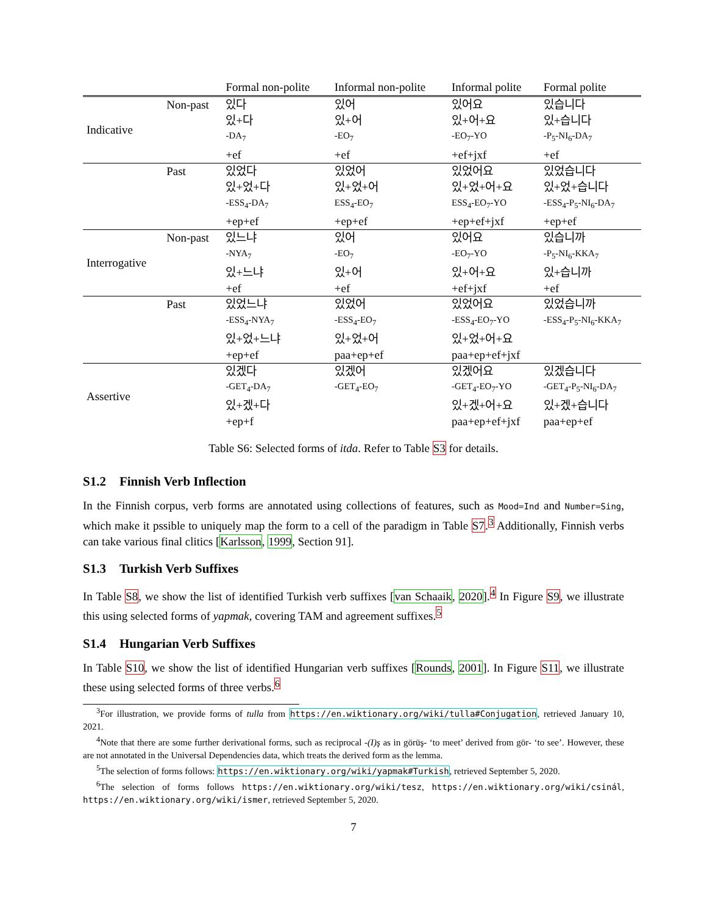| | | Formal non-polite | Informal non-polite | Informal polite | Formal polite |
| --- | --- | --- | --- | --- | --- |
| Indicative | Non-past | 있다 | 있어 | 있어요 | 있습니다 |
| | | 있+다 | 있+어 | 있+어+요 | 있+습니다 |
| | | -DA<sub>7</sub> | -EO<sub>7</sub> | -EO<sub>7</sub>-YO | -P<sub>5</sub>-NI<sub>6</sub>-DA<sub>7</sub> |
| | | +ef | +ef | +ef+jxf | +ef |
| | Past | 있었다 | 있었어 | 있었어요 | 있었습니다 |
| | | 있+었+다 | 있+었+어 | 있+었+어+요 | 있+었+습니다 |
| | | -ESS<sub>4</sub>-DA<sub>7</sub> | ESS<sub>4</sub>-EO<sub>7</sub> | ESS<sub>4</sub>-EO<sub>7</sub>-YO | -ESS<sub>4</sub>-P<sub>5</sub>-NI<sub>6</sub>-DA<sub>7</sub> |
| | | +ep+ef | +ep+ef | +ep+ef+jxf | +ep+ef |
| Interrogative | Non-past | 있느냐 | 있어 | 있어요 | 있습니까 |
| | | -NYA<sub>7</sub> | -EO<sub>7</sub> | -EO<sub>7</sub>-YO | -P<sub>5</sub>-NI<sub>6</sub>-KKA<sub>7</sub> |
| | | 있+느냐 | 있+어 | 있+어+요 | 있+습니까 |
| | | +ef | +ef | +ef+jxf | +ef |
| | Past | 있었느냐 | 있었어 | 있었어요 | 있었습니까 |
| | | -ESS<sub>4</sub>-NYA<sub>7</sub> | -ESS<sub>4</sub>-EO<sub>7</sub> | -ESS<sub>4</sub>-EO<sub>7</sub>-YO | -ESS<sub>4</sub>-P<sub>5</sub>-NI<sub>6</sub>-KKA<sub>7</sub> |
| | | 있+었+느냐 | 있+었+어 | 있+었+어+요 | |
| | | +ep+ef | paa+ep+ef | paa+ep+ef+jxf | |
| Assertive | | 있겠다 | 있겠어 | 있겠어요 | 있겠습니다 |
| | | -GET<sub>4</sub>-DA<sub>7</sub> | -GET<sub>4</sub>-EO<sub>7</sub> | -GET<sub>4</sub>-EO<sub>7</sub>-YO | -GET<sub>4</sub>-P<sub>5</sub>-NI<sub>6</sub>-DA<sub>7</sub> |
| | | 있+겠+다 | | 있+겠+어+요 | 있+겠+습니다 |
| | | +ep+f | | paa+ep+ef+jxf | paa+ep+ef |
Table S6: Selected forms of itda. Refer to Table S3 for details.
S1.2 Finnish Verb Inflection
In the Finnish corpus, verb forms are annotated using collections of features, such as Mood=Ind and Number=Sing, which make it pssible to uniquely map the form to a cell of the paradigm in Table S7.<sup>3</sup> Additionally, Finnish verbs can take various final clitics [Karlsson, 1999, Section 91].
S1.3 Turkish Verb Suffixes
In Table S8, we show the list of identified Turkish verb suffixes [van Schaaik, 2020].<sup>4</sup> In Figure S9, we illustrate this using selected forms of yapmak, covering TAM and agreement suffixes.<sup>5</sup>
S1.4 Hungarian Verb Suffixes
In Table S10, we show the list of identified Hungarian verb suffixes [Rounds, 2001]. In Figure S11, we illustrate these using selected forms of three verbs.<sup>6</sup>
<sup>3</sup> For illustration, we provide forms of tulla from https://en.wiktionary.org/wiki/tulla#Conjugation, retrieved January 10, 2021.
<sup>4</sup> Note that there are some further derivational forms, such as reciprocal -(I)ş as in görüş- ‘to meet’ derived from gör- ‘to see’. However, these are not annotated in the Universal Dependencies data, which treats the derived form as the lemma.
<sup>5</sup> The selection of forms follows: https://en.wiktionary.org/wiki/yapmak#Turkish, retrieved September 5, 2020.
<sup>6</sup> The selection of forms follows https://en.wiktionary.org/wiki/tesz, https://en.wiktionary.org/wiki/csinál, https://en.wiktionary.org/wiki/ismer, retrieved September 5, 2020.
7